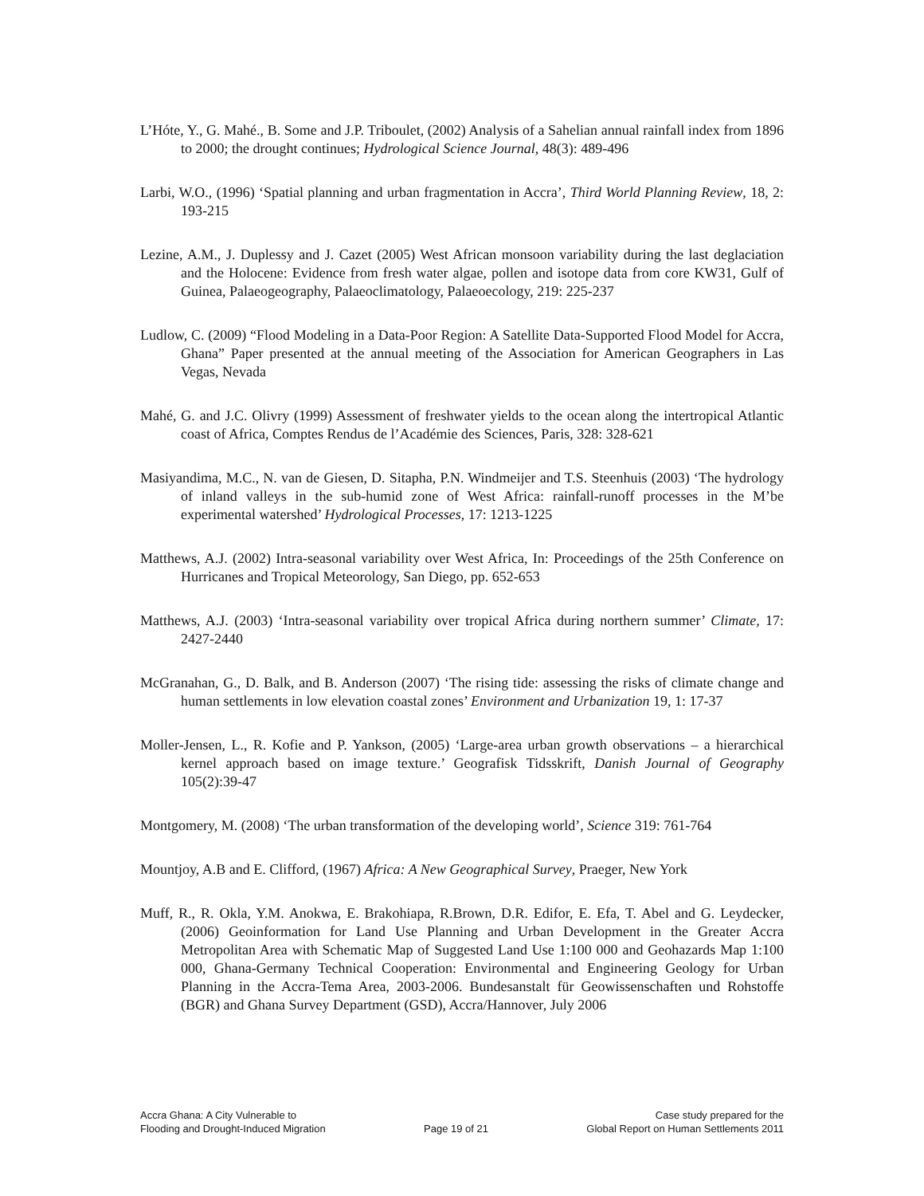L’Hóte, Y., G. Mahé., B. Some and J.P. Triboulet, (2002) Analysis of a Sahelian annual rainfall index from 1896 to 2000; the drought continues; Hydrological Science Journal, 48(3): 489-496
Larbi, W.O., (1996) ‘Spatial planning and urban fragmentation in Accra’, Third World Planning Review, 18, 2: 193-215
Lezine, A.M., J. Duplessy and J. Cazet (2005) West African monsoon variability during the last deglaciation and the Holocene: Evidence from fresh water algae, pollen and isotope data from core KW31, Gulf of Guinea, Palaeogeography, Palaeoclimatology, Palaeoecology, 219: 225-237
Ludlow, C. (2009) “Flood Modeling in a Data-Poor Region: A Satellite Data-Supported Flood Model for Accra, Ghana” Paper presented at the annual meeting of the Association for American Geographers in Las Vegas, Nevada
Mahé, G. and J.C. Olivry (1999) Assessment of freshwater yields to the ocean along the intertropical Atlantic coast of Africa, Comptes Rendus de l’Académie des Sciences, Paris, 328: 328-621
Masiyandima, M.C., N. van de Giesen, D. Sitapha, P.N. Windmeijer and T.S. Steenhuis (2003) ‘The hydrology of inland valleys in the sub-humid zone of West Africa: rainfall-runoff processes in the M’be experimental watershed’ Hydrological Processes, 17: 1213-1225
Matthews, A.J. (2002) Intra-seasonal variability over West Africa, In: Proceedings of the 25th Conference on Hurricanes and Tropical Meteorology, San Diego, pp. 652-653
Matthews, A.J. (2003) ‘Intra-seasonal variability over tropical Africa during northern summer’ Climate, 17: 2427-2440
McGranahan, G., D. Balk, and B. Anderson (2007) ‘The rising tide: assessing the risks of climate change and human settlements in low elevation coastal zones’ Environment and Urbanization 19, 1: 17-37
Moller-Jensen, L., R. Kofie and P. Yankson, (2005) ‘Large-area urban growth observations – a hierarchical kernel approach based on image texture.’ Geografisk Tidsskrift, Danish Journal of Geography 105(2):39-47
Montgomery, M. (2008) ‘The urban transformation of the developing world’, Science 319: 761-764
Mountjoy, A.B and E. Clifford, (1967) Africa: A New Geographical Survey, Praeger, New York
Muff, R., R. Okla, Y.M. Anokwa, E. Brakohiapa, R.Brown, D.R. Edifor, E. Efa, T. Abel and G. Leydecker, (2006) Geoinformation for Land Use Planning and Urban Development in the Greater Accra Metropolitan Area with Schematic Map of Suggested Land Use 1:100 000 and Geohazards Map 1:100 000, Ghana-Germany Technical Cooperation: Environmental and Engineering Geology for Urban Planning in the Accra-Tema Area, 2003-2006. Bundesanstalt für Geowissenschaften und Rohstoffe (BGR) and Ghana Survey Department (GSD), Accra/Hannover, July 2006
Accra Ghana: A City Vulnerable to
Flooding and Drought-Induced Migration
Page 19 of 21
Case study prepared for the
Global Report on Human Settlements 2011